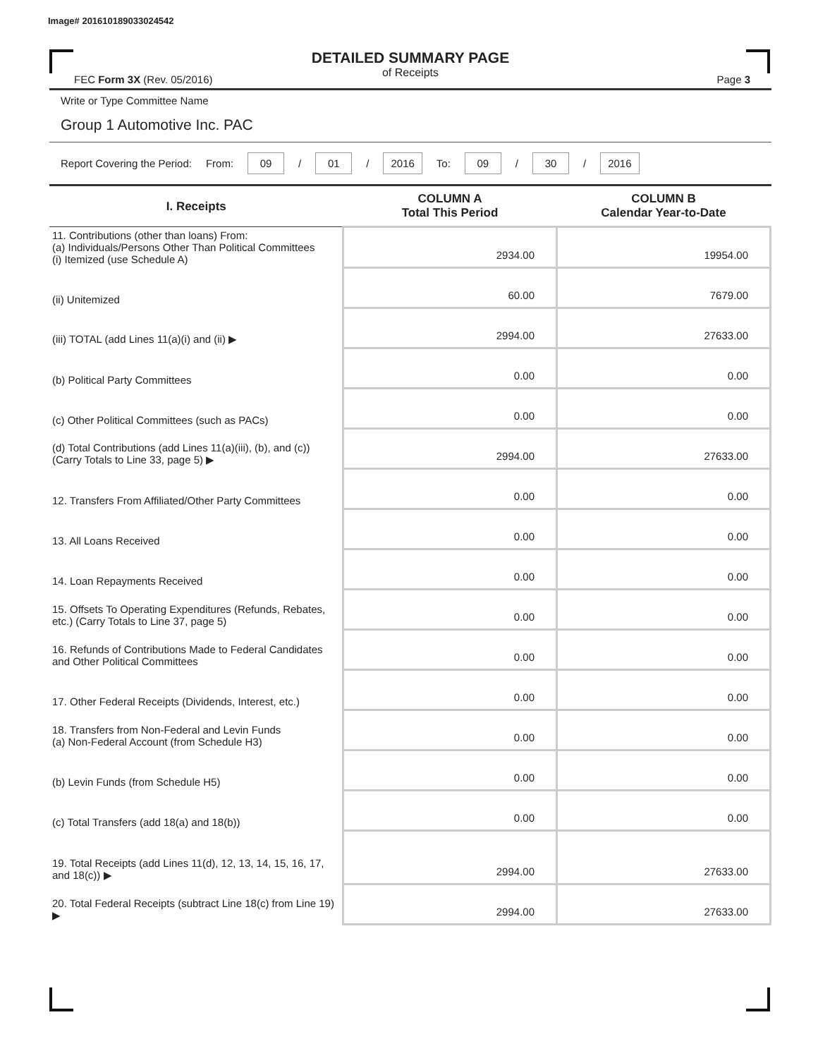Image# 201610189033024542
DETAILED SUMMARY PAGE
of Receipts
FEC Form 3X (Rev. 05/2016) Page 3
Write or Type Committee Name
Group 1 Automotive Inc. PAC
Report Covering the Period: From: 09 / 01 / 2016 To: 09 / 30 / 2016
| I. Receipts | COLUMN A Total This Period | COLUMN B Calendar Year-to-Date |
| --- | --- | --- |
| 11. Contributions (other than loans) From: (a) Individuals/Persons Other Than Political Committees (i) Itemized (use Schedule A) | 2934.00 | 19954.00 |
| (ii) Unitemized | 60.00 | 7679.00 |
| (iii) TOTAL (add Lines 11(a)(i) and (ii) ▶ | 2994.00 | 27633.00 |
| (b) Political Party Committees | 0.00 | 0.00 |
| (c) Other Political Committees (such as PACs) | 0.00 | 0.00 |
| (d) Total Contributions (add Lines 11(a)(iii), (b), and (c)) (Carry Totals to Line 33, page 5) ▶ | 2994.00 | 27633.00 |
| 12. Transfers From Affiliated/Other Party Committees | 0.00 | 0.00 |
| 13. All Loans Received | 0.00 | 0.00 |
| 14. Loan Repayments Received | 0.00 | 0.00 |
| 15. Offsets To Operating Expenditures (Refunds, Rebates, etc.) (Carry Totals to Line 37, page 5) | 0.00 | 0.00 |
| 16. Refunds of Contributions Made to Federal Candidates and Other Political Committees | 0.00 | 0.00 |
| 17. Other Federal Receipts (Dividends, Interest, etc.) | 0.00 | 0.00 |
| 18. Transfers from Non-Federal and Levin Funds (a) Non-Federal Account (from Schedule H3) | 0.00 | 0.00 |
| (b) Levin Funds (from Schedule H5) | 0.00 | 0.00 |
| (c) Total Transfers (add 18(a) and 18(b)) | 0.00 | 0.00 |
| 19. Total Receipts (add Lines 11(d), 12, 13, 14, 15, 16, 17, and 18(c)) ▶ | 2994.00 | 27633.00 |
| 20. Total Federal Receipts (subtract Line 18(c) from Line 19) ▶ | 2994.00 | 27633.00 |